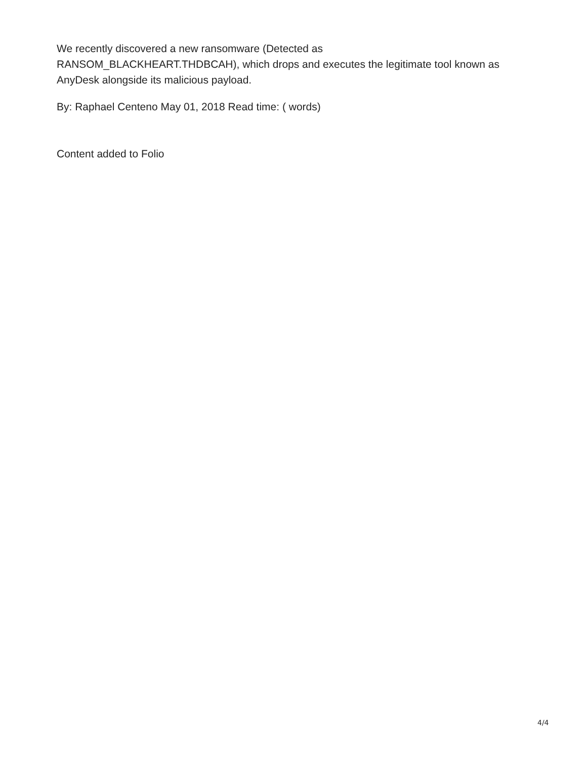We recently discovered a new ransomware (Detected as
RANSOM_BLACKHEART.THDBCAH), which drops and executes the legitimate tool known as AnyDesk alongside its malicious payload.
By: Raphael Centeno May 01, 2018 Read time: ( words)
Content added to Folio
4/4